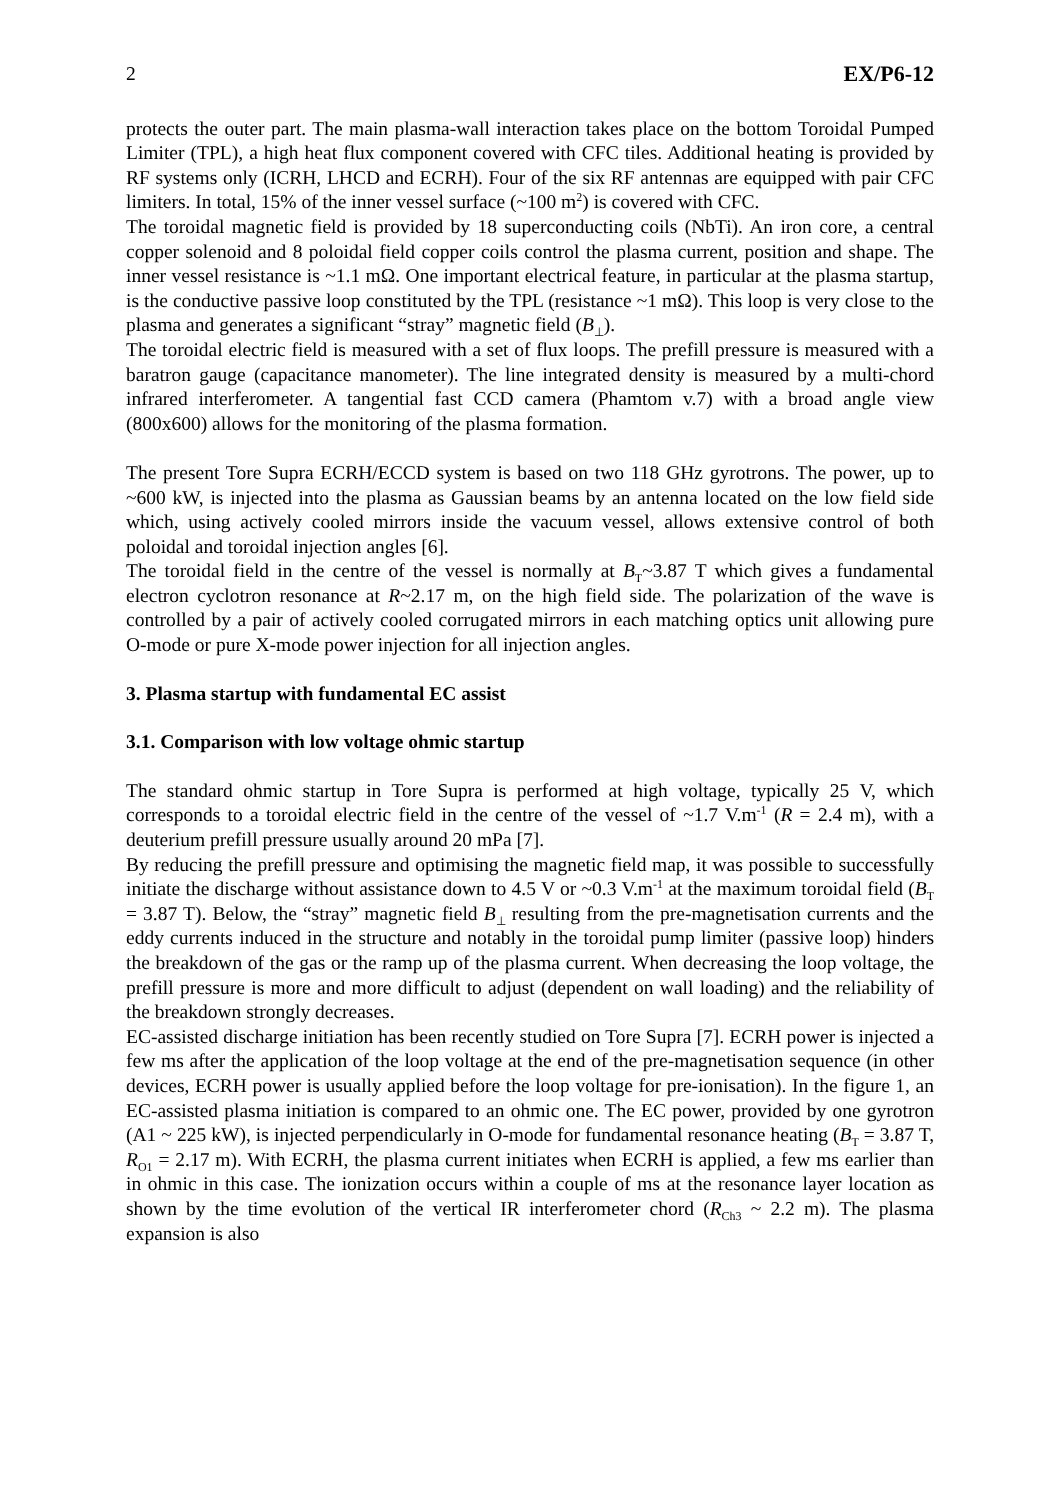2 EX/P6-12
protects the outer part. The main plasma-wall interaction takes place on the bottom Toroidal Pumped Limiter (TPL), a high heat flux component covered with CFC tiles. Additional heating is provided by RF systems only (ICRH, LHCD and ECRH). Four of the six RF antennas are equipped with pair CFC limiters. In total, 15% of the inner vessel surface (~100 m<sup>2</sup>) is covered with CFC.
The toroidal magnetic field is provided by 18 superconducting coils (NbTi). An iron core, a central copper solenoid and 8 poloidal field copper coils control the plasma current, position and shape. The inner vessel resistance is ~1.1 mΩ. One important electrical feature, in particular at the plasma startup, is the conductive passive loop constituted by the TPL (resistance ~1 mΩ). This loop is very close to the plasma and generates a significant “stray” magnetic field (B<sub>⊥</sub>).
The toroidal electric field is measured with a set of flux loops. The prefill pressure is measured with a baratron gauge (capacitance manometer). The line integrated density is measured by a multi-chord infrared interferometer. A tangential fast CCD camera (Phamtom v.7) with a broad angle view (800x600) allows for the monitoring of the plasma formation.
The present Tore Supra ECRH/ECCD system is based on two 118 GHz gyrotrons. The power, up to ~600 kW, is injected into the plasma as Gaussian beams by an antenna located on the low field side which, using actively cooled mirrors inside the vacuum vessel, allows extensive control of both poloidal and toroidal injection angles [6].
The toroidal field in the centre of the vessel is normally at B<sub>T</sub>~3.87 T which gives a fundamental electron cyclotron resonance at R~2.17 m, on the high field side. The polarization of the wave is controlled by a pair of actively cooled corrugated mirrors in each matching optics unit allowing pure O-mode or pure X-mode power injection for all injection angles.
3. Plasma startup with fundamental EC assist
3.1. Comparison with low voltage ohmic startup
The standard ohmic startup in Tore Supra is performed at high voltage, typically 25 V, which corresponds to a toroidal electric field in the centre of the vessel of ~1.7 V.m<sup>-1</sup> (R = 2.4 m), with a deuterium prefill pressure usually around 20 mPa [7].
By reducing the prefill pressure and optimising the magnetic field map, it was possible to successfully initiate the discharge without assistance down to 4.5 V or ~0.3 V.m<sup>-1</sup> at the maximum toroidal field (B<sub>T</sub> = 3.87 T). Below, the “stray” magnetic field B<sub>⊥</sub> resulting from the pre-magnetisation currents and the eddy currents induced in the structure and notably in the toroidal pump limiter (passive loop) hinders the breakdown of the gas or the ramp up of the plasma current. When decreasing the loop voltage, the prefill pressure is more and more difficult to adjust (dependent on wall loading) and the reliability of the breakdown strongly decreases.
EC-assisted discharge initiation has been recently studied on Tore Supra [7]. ECRH power is injected a few ms after the application of the loop voltage at the end of the pre-magnetisation sequence (in other devices, ECRH power is usually applied before the loop voltage for pre-ionisation). In the figure 1, an EC-assisted plasma initiation is compared to an ohmic one. The EC power, provided by one gyrotron (A1 ~ 225 kW), is injected perpendicularly in O-mode for fundamental resonance heating (B<sub>T</sub> = 3.87 T, R<sub>O1</sub> = 2.17 m). With ECRH, the plasma current initiates when ECRH is applied, a few ms earlier than in ohmic in this case. The ionization occurs within a couple of ms at the resonance layer location as shown by the time evolution of the vertical IR interferometer chord (R<sub>Ch3</sub> ~ 2.2 m). The plasma expansion is also